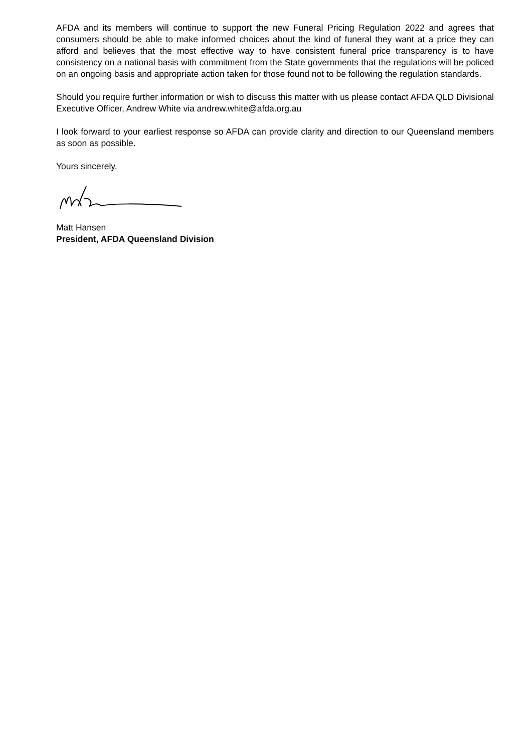AFDA and its members will continue to support the new Funeral Pricing Regulation 2022 and agrees that consumers should be able to make informed choices about the kind of funeral they want at a price they can afford and believes that the most effective way to have consistent funeral price transparency is to have consistency on a national basis with commitment from the State governments that the regulations will be policed on an ongoing basis and appropriate action taken for those found not to be following the regulation standards.
Should you require further information or wish to discuss this matter with us please contact AFDA QLD Divisional Executive Officer, Andrew White via andrew.white@afda.org.au
I look forward to your earliest response so AFDA can provide clarity and direction to our Queensland members as soon as possible.
Yours sincerely,
Matt Hansen
President, AFDA Queensland Division